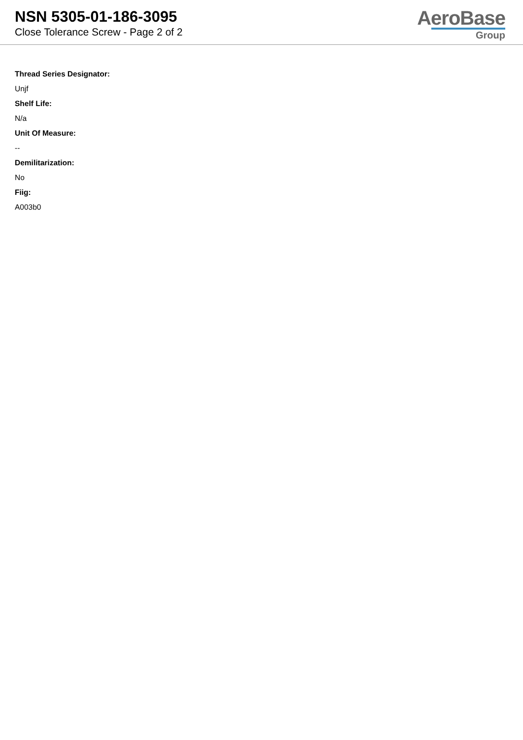NSN 5305-01-186-3095
Close Tolerance Screw - Page 2 of 2
AeroBase
Group
Thread Series Designator:
Unjf
Shelf Life:
N/a
Unit Of Measure:
--
Demilitarization:
No
Fiig:
A003b0